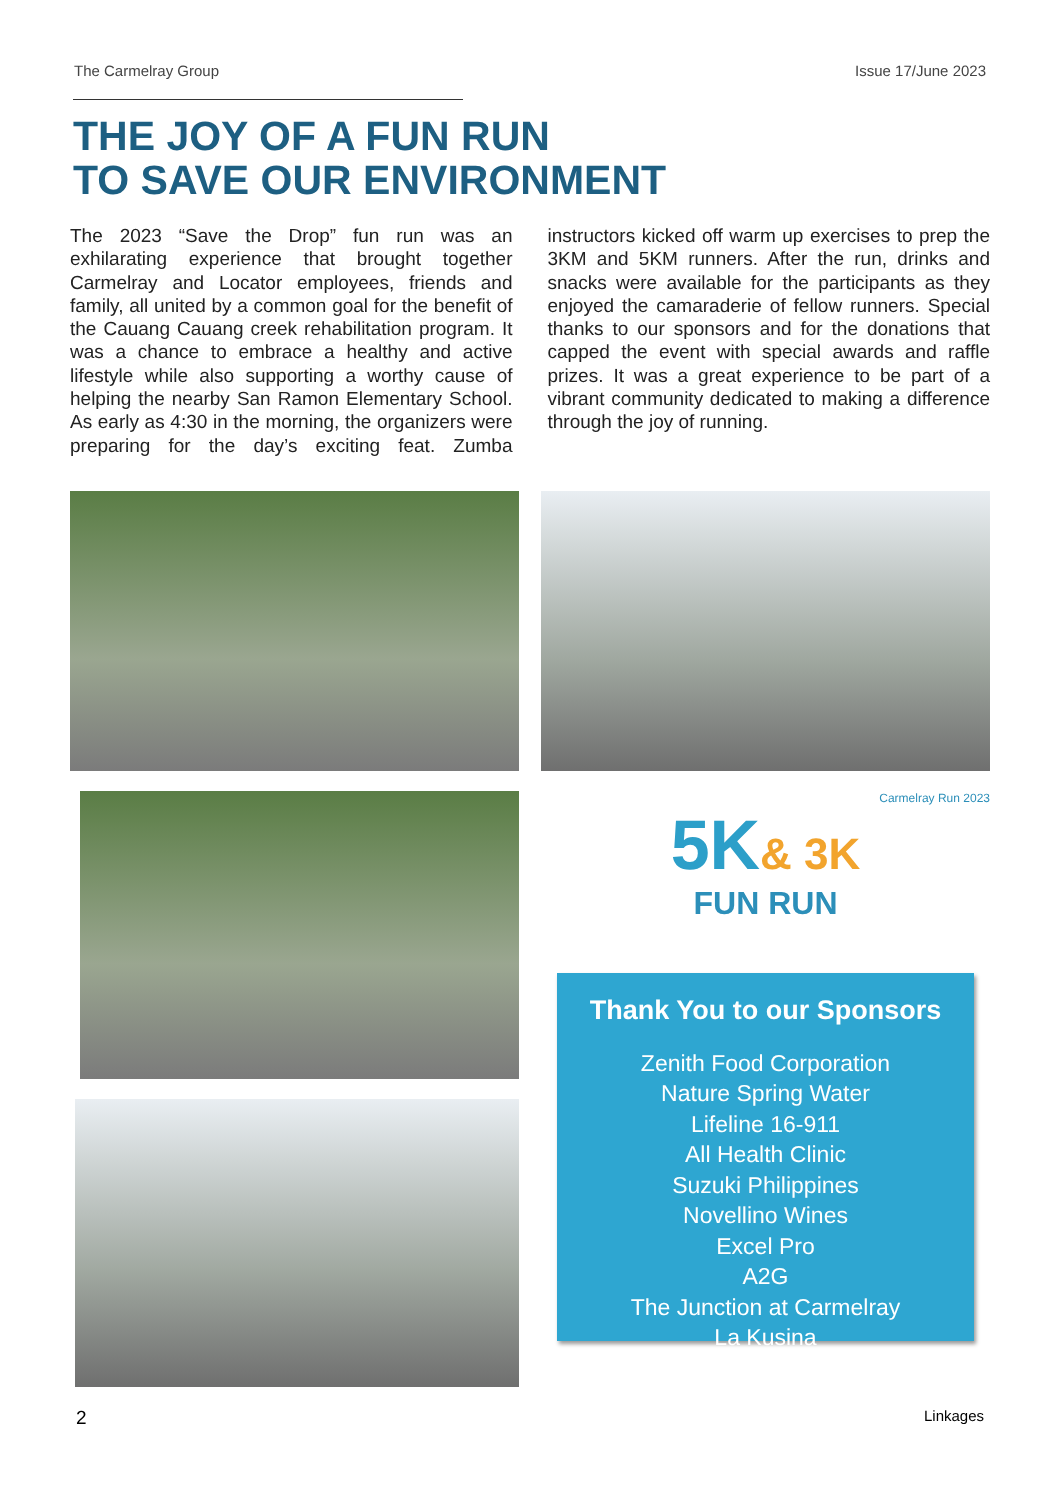The Carmelray Group Issue 17/June 2023
THE JOY OF A FUN RUN
TO SAVE OUR ENVIRONMENT
The 2023 “Save the Drop” fun run was an exhilarating experience that brought together Carmelray and Locator employees, friends and family, all united by a common goal for the benefit of the Cauang Cauang creek rehabilitation program. It was a chance to embrace a healthy and active lifestyle while also supporting a worthy cause of helping the nearby San Ramon Elementary School. As early as 4:30 in the morning, the organizers were preparing for the day’s exciting feat. Zumba instructors kicked off warm up exercises to prep the 3KM and 5KM runners. After the run, drinks and snacks were available for the participants as they enjoyed the camaraderie of fellow runners. Special thanks to our sponsors and for the donations that capped the event with special awards and raffle prizes. It was a great experience to be part of a vibrant community dedicated to making a difference through the joy of running.
Carmelray Run 2023
5K& 3K
FUN RUN
Thank You to our Sponsors
Zenith Food Corporation
Nature Spring Water
Lifeline 16-911
All Health Clinic
Suzuki Philippines
Novellino Wines
Excel Pro
A2G
The Junction at Carmelray
La Kusina
2 Linkages